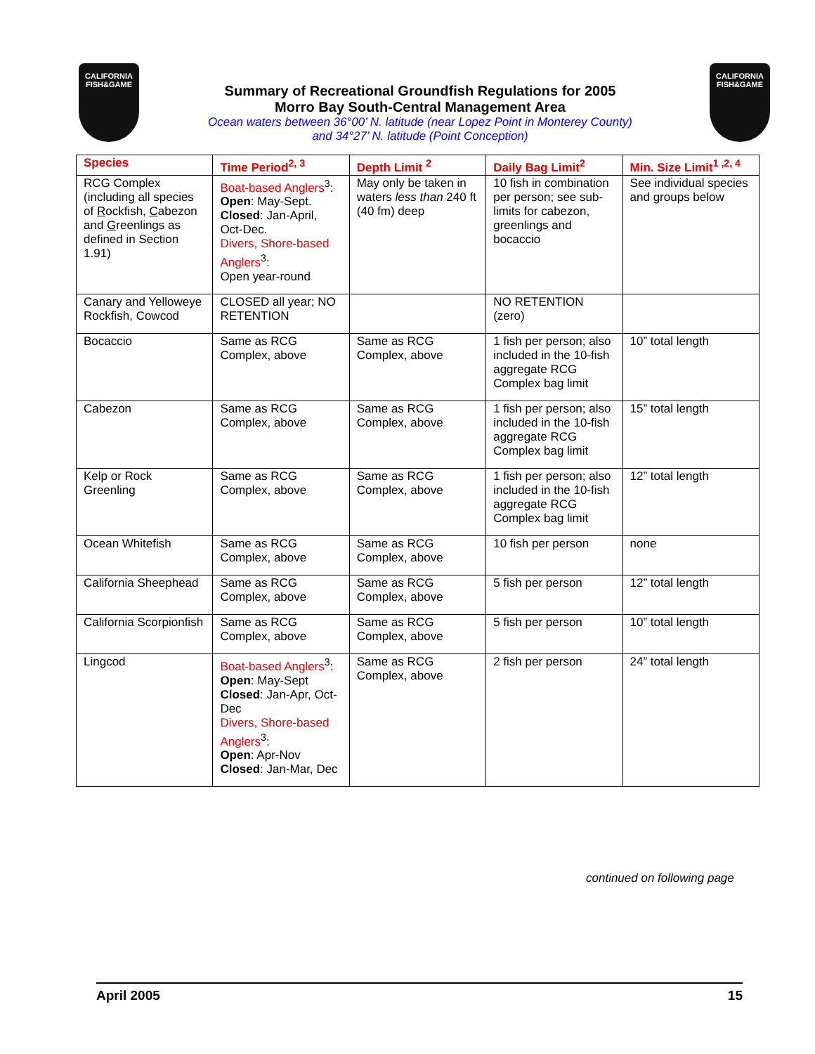CALIFORNIA
FISH&GAME
Summary of Recreational Groundfish Regulations for 2005
Morro Bay South-Central Management Area
Ocean waters between 36°00’ N. latitude (near Lopez Point in Monterey County)
and 34°27’ N. latitude (Point Conception)
CALIFORNIA
FISH&GAME
| Species | Time Period<sup>2, 3</sup> | Depth Limit <sup>2</sup> | Daily Bag Limit<sup>2</sup> | Min. Size Limit<sup>1 ,2, 4</sup> |
| --- | --- | --- | --- | --- |
| RCG Complex (including all species of R ockfish, C abezon and G reenlings as defined in Section 1.91) | Boat-based Anglers<sup>3</sup>: Open : May-Sept. Closed : Jan-April, Oct-Dec. Divers, Shore-based Anglers<sup>3</sup>: Open year-round | May only be taken in waters less than 240 ft (40 fm) deep | 10 fish in combination per person; see sub-limits for cabezon, greenlings and bocaccio | See individual species and groups below |
| Canary and Yelloweye Rockfish, Cowcod | CLOSED all year; NO RETENTION | | NO RETENTION (zero) | |
| Bocaccio | Same as RCG Complex, above | Same as RCG Complex, above | 1 fish per person; also included in the 10-fish aggregate RCG Complex bag limit | 10” total length |
| Cabezon | Same as RCG Complex, above | Same as RCG Complex, above | 1 fish per person; also included in the 10-fish aggregate RCG Complex bag limit | 15” total length |
| Kelp or Rock Greenling | Same as RCG Complex, above | Same as RCG Complex, above | 1 fish per person; also included in the 10-fish aggregate RCG Complex bag limit | 12” total length |
| Ocean Whitefish | Same as RCG Complex, above | Same as RCG Complex, above | 10 fish per person | none |
| California Sheephead | Same as RCG Complex, above | Same as RCG Complex, above | 5 fish per person | 12” total length |
| California Scorpionfish | Same as RCG Complex, above | Same as RCG Complex, above | 5 fish per person | 10” total length |
| Lingcod | Boat-based Anglers<sup>3</sup>: Open : May-Sept Closed : Jan-Apr, Oct-Dec Divers, Shore-based Anglers<sup>3</sup>: Open : Apr-Nov Closed : Jan-Mar, Dec | Same as RCG Complex, above | 2 fish per person | 24” total length |
continued on following page
April 2005 15